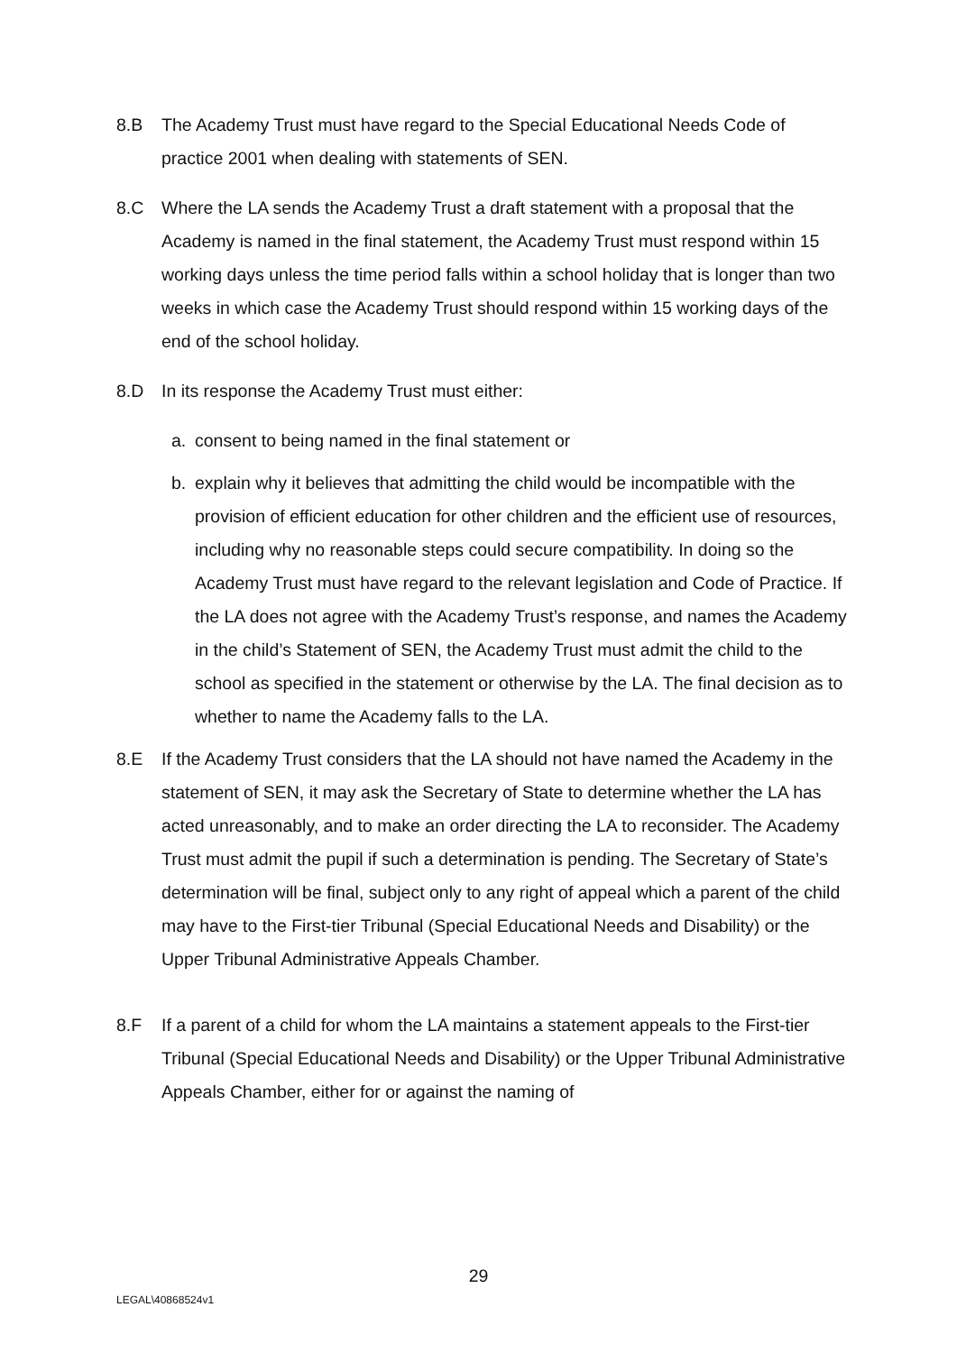8.B The Academy Trust must have regard to the Special Educational Needs Code of practice 2001 when dealing with statements of SEN.
8.C Where the LA sends the Academy Trust a draft statement with a proposal that the Academy is named in the final statement, the Academy Trust must respond within 15 working days unless the time period falls within a school holiday that is longer than two weeks in which case the Academy Trust should respond within 15 working days of the end of the school holiday.
8.D In its response the Academy Trust must either:
a. consent to being named in the final statement or
b. explain why it believes that admitting the child would be incompatible with the provision of efficient education for other children and the efficient use of resources, including why no reasonable steps could secure compatibility. In doing so the Academy Trust must have regard to the relevant legislation and Code of Practice. If the LA does not agree with the Academy Trust’s response, and names the Academy in the child’s Statement of SEN, the Academy Trust must admit the child to the school as specified in the statement or otherwise by the LA. The final decision as to whether to name the Academy falls to the LA.
8.E If the Academy Trust considers that the LA should not have named the Academy in the statement of SEN, it may ask the Secretary of State to determine whether the LA has acted unreasonably, and to make an order directing the LA to reconsider. The Academy Trust must admit the pupil if such a determination is pending. The Secretary of State’s determination will be final, subject only to any right of appeal which a parent of the child may have to the First-tier Tribunal (Special Educational Needs and Disability) or the Upper Tribunal Administrative Appeals Chamber.
8.F If a parent of a child for whom the LA maintains a statement appeals to the First-tier Tribunal (Special Educational Needs and Disability) or the Upper Tribunal Administrative Appeals Chamber, either for or against the naming of
29
LEGAL\40868524v1